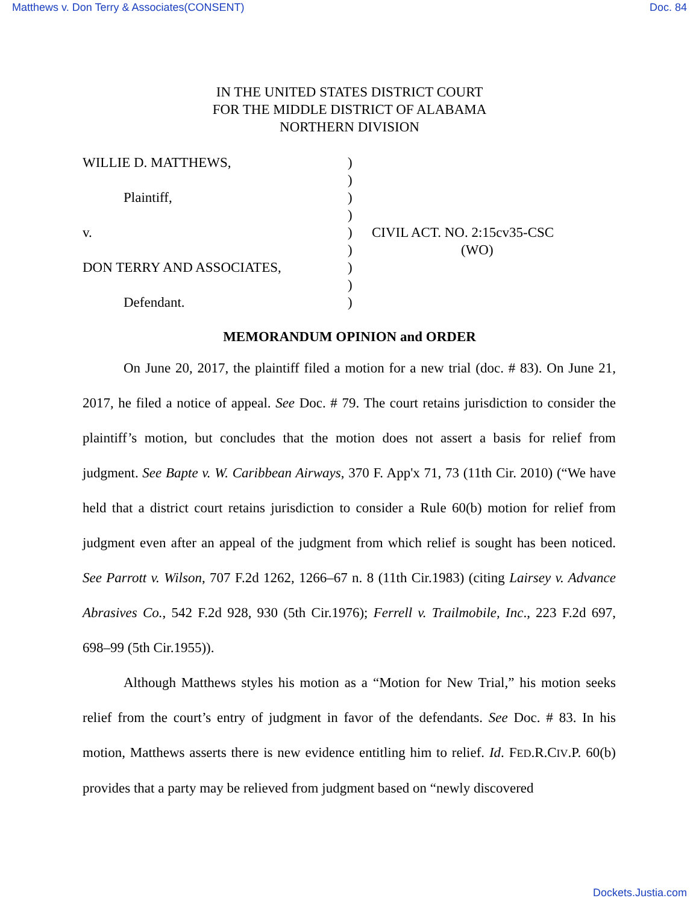Matthews v. Don Terry & Associates(CONSENT) Doc. 84
IN THE UNITED STATES DISTRICT COURT
FOR THE MIDDLE DISTRICT OF ALABAMA
NORTHERN DIVISION
WILLIE D. MATTHEWS,
Plaintiff,
v.
DON TERRY AND ASSOCIATES,
Defendant.
)
)
)
)
)
)
)
)
)
CIVIL ACT. NO. 2:15cv35-CSC
(WO)
MEMORANDUM OPINION and ORDER
On June 20, 2017, the plaintiff filed a motion for a new trial (doc. # 83). On June 21, 2017, he filed a notice of appeal. See Doc. # 79. The court retains jurisdiction to consider the plaintiff’s motion, but concludes that the motion does not assert a basis for relief from judgment. See Bapte v. W. Caribbean Airways, 370 F. App'x 71, 73 (11th Cir. 2010) (“We have held that a district court retains jurisdiction to consider a Rule 60(b) motion for relief from judgment even after an appeal of the judgment from which relief is sought has been noticed. See Parrott v. Wilson, 707 F.2d 1262, 1266–67 n. 8 (11th Cir.1983) (citing Lairsey v. Advance Abrasives Co., 542 F.2d 928, 930 (5th Cir.1976); Ferrell v. Trailmobile, Inc., 223 F.2d 697, 698–99 (5th Cir.1955)).
Although Matthews styles his motion as a “Motion for New Trial,” his motion seeks relief from the court’s entry of judgment in favor of the defendants. See Doc. # 83. In his motion, Matthews asserts there is new evidence entitling him to relief. Id. FED.R.CIV.P. 60(b) provides that a party may be relieved from judgment based on “newly discovered
Dockets.Justia.com